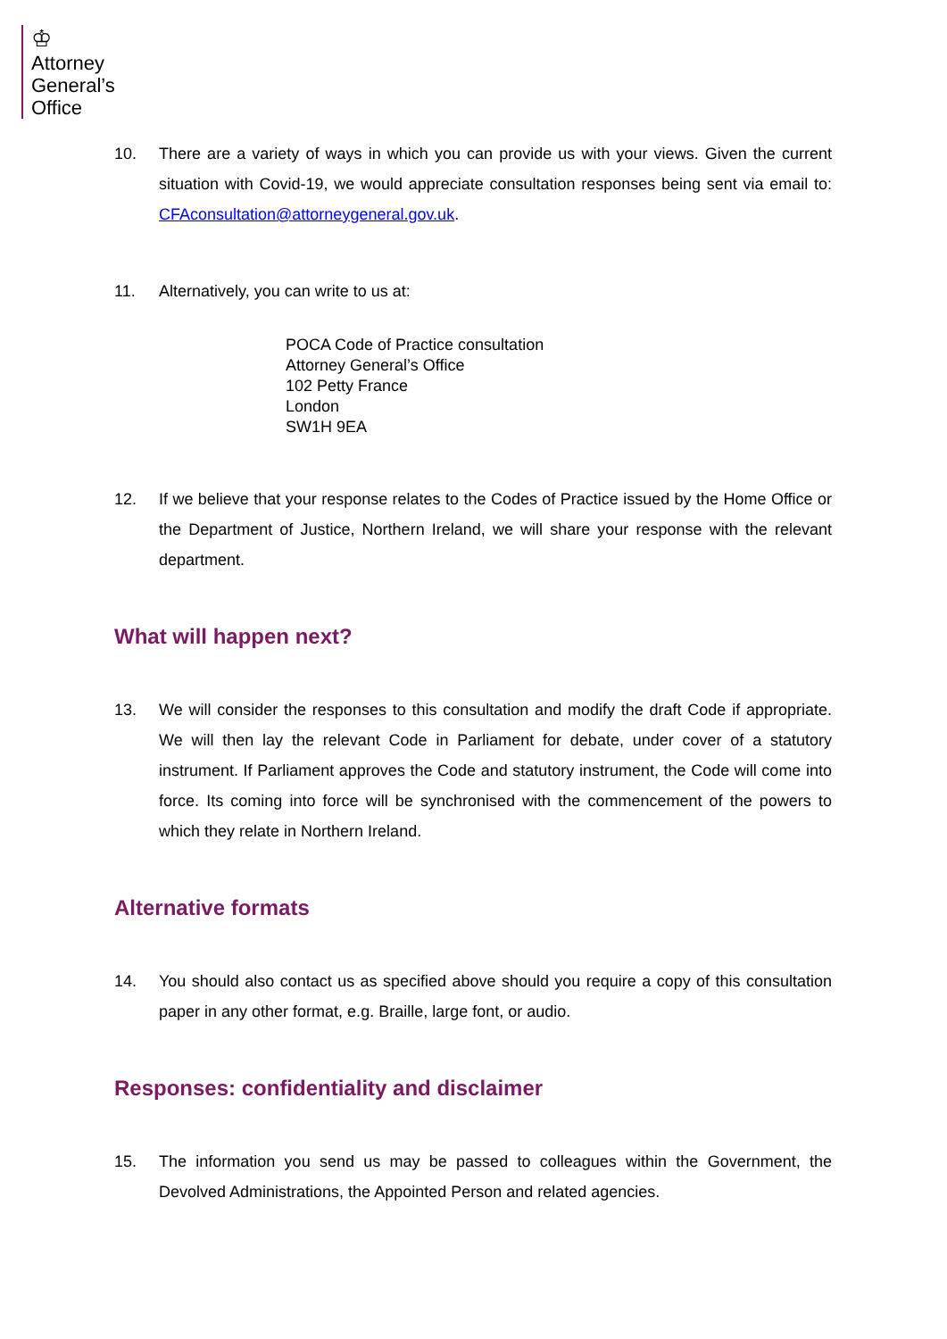♔
Attorney
General’s
Office
10. There are a variety of ways in which you can provide us with your views. Given the current situation with Covid-19, we would appreciate consultation responses being sent via email to: CFAconsultation@attorneygeneral.gov.uk.
11. Alternatively, you can write to us at:
POCA Code of Practice consultation
Attorney General’s Office
102 Petty France
London
SW1H 9EA
12. If we believe that your response relates to the Codes of Practice issued by the Home Office or the Department of Justice, Northern Ireland, we will share your response with the relevant department.
What will happen next?
13. We will consider the responses to this consultation and modify the draft Code if appropriate. We will then lay the relevant Code in Parliament for debate, under cover of a statutory instrument. If Parliament approves the Code and statutory instrument, the Code will come into force. Its coming into force will be synchronised with the commencement of the powers to which they relate in Northern Ireland.
Alternative formats
14. You should also contact us as specified above should you require a copy of this consultation paper in any other format, e.g. Braille, large font, or audio.
Responses: confidentiality and disclaimer
15. The information you send us may be passed to colleagues within the Government, the Devolved Administrations, the Appointed Person and related agencies.